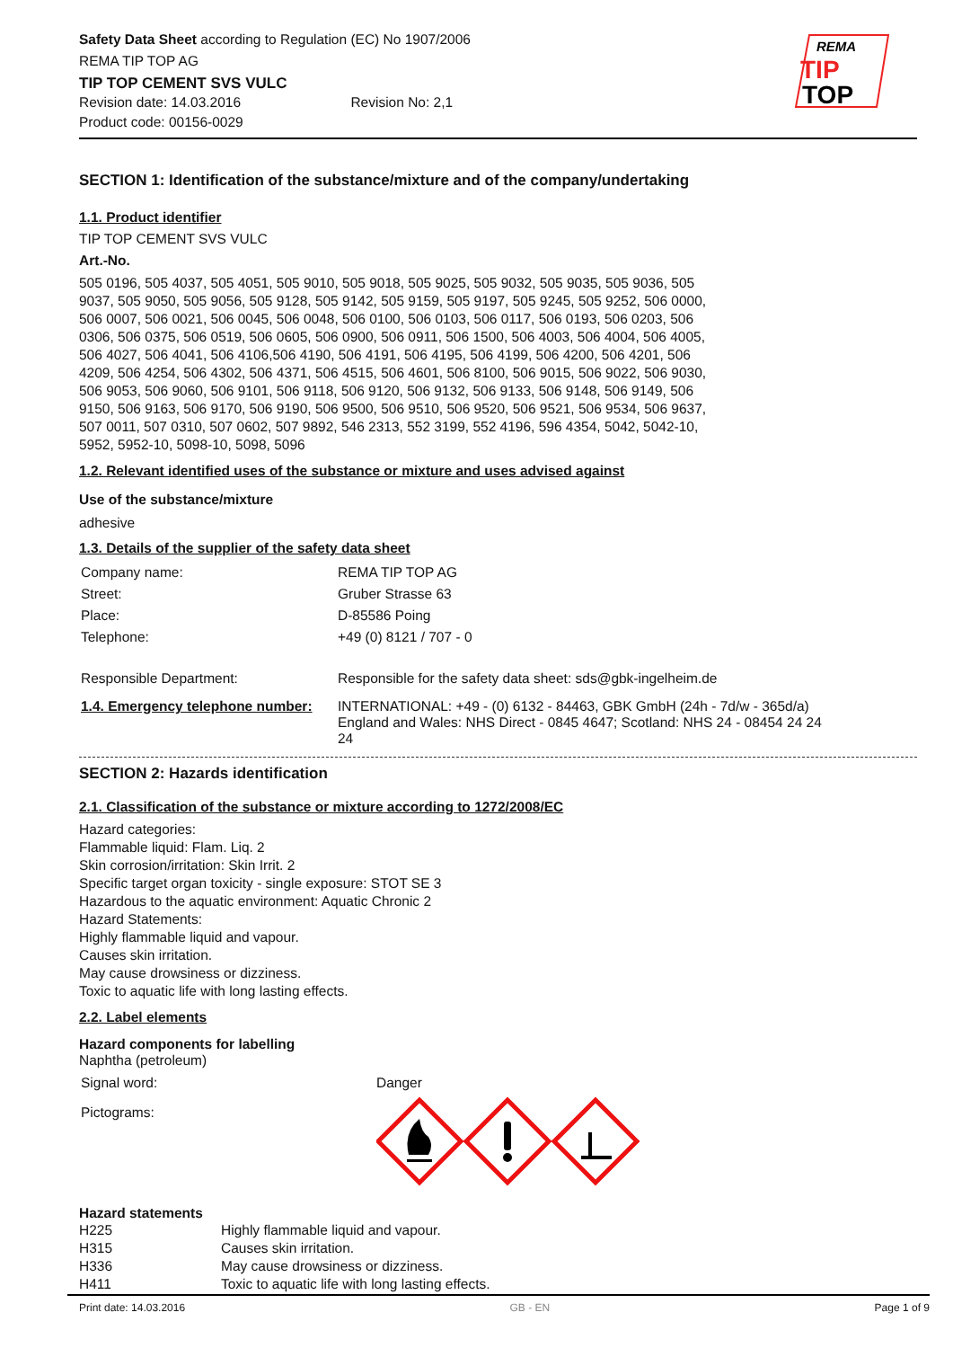Safety Data Sheet according to Regulation (EC) No 1907/2006
REMA TIP TOP AG
TIP TOP CEMENT SVS VULC
Revision date: 14.03.2016 Revision No: 2,1
Product code: 00156-0029
REMA
TIP
TOP
SECTION 1: Identification of the substance/mixture and of the company/undertaking
1.1. Product identifier
TIP TOP CEMENT SVS VULC
Art.-No.
505 0196, 505 4037, 505 4051, 505 9010, 505 9018, 505 9025, 505 9032, 505 9035, 505 9036, 505 9037, 505 9050, 505 9056, 505 9128, 505 9142, 505 9159, 505 9197, 505 9245, 505 9252, 506 0000, 506 0007, 506 0021, 506 0045, 506 0048, 506 0100, 506 0103, 506 0117, 506 0193, 506 0203, 506 0306, 506 0375, 506 0519, 506 0605, 506 0900, 506 0911, 506 1500, 506 4003, 506 4004, 506 4005, 506 4027, 506 4041, 506 4106,506 4190, 506 4191, 506 4195, 506 4199, 506 4200, 506 4201, 506 4209, 506 4254, 506 4302, 506 4371, 506 4515, 506 4601, 506 8100, 506 9015, 506 9022, 506 9030, 506 9053, 506 9060, 506 9101, 506 9118, 506 9120, 506 9132, 506 9133, 506 9148, 506 9149, 506 9150, 506 9163, 506 9170, 506 9190, 506 9500, 506 9510, 506 9520, 506 9521, 506 9534, 506 9637, 507 0011, 507 0310, 507 0602, 507 9892, 546 2313, 552 3199, 552 4196, 596 4354, 5042, 5042-10, 5952, 5952-10, 5098-10, 5098, 5096
1.2. Relevant identified uses of the substance or mixture and uses advised against
Use of the substance/mixture
adhesive
1.3. Details of the supplier of the safety data sheet
| Company name: | REMA TIP TOP AG |
| Street: | Gruber Strasse 63 |
| Place: | D-85586 Poing |
| Telephone: | +49 (0) 8121 / 707 - 0 |
| Responsible Department: | Responsible for the safety data sheet: sds@gbk-ingelheim.de |
| 1.4. Emergency telephone number: | INTERNATIONAL: +49 - (0) 6132 - 84463, GBK GmbH (24h - 7d/w - 365d/a) England and Wales: NHS Direct - 0845 4647; Scotland: NHS 24 - 08454 24 24 24 |
SECTION 2: Hazards identification
2.1. Classification of the substance or mixture according to 1272/2008/EC
Hazard categories:
Flammable liquid: Flam. Liq. 2
Skin corrosion/irritation: Skin Irrit. 2
Specific target organ toxicity - single exposure: STOT SE 3
Hazardous to the aquatic environment: Aquatic Chronic 2
Hazard Statements:
Highly flammable liquid and vapour.
Causes skin irritation.
May cause drowsiness or dizziness.
Toxic to aquatic life with long lasting effects.
2.2. Label elements
Hazard components for labelling
Naphtha (petroleum)
| Signal word: | Danger |
| Pictograms: | |
Hazard statements
| H225 | Highly flammable liquid and vapour. |
| H315 | Causes skin irritation. |
| H336 | May cause drowsiness or dizziness. |
| H411 | Toxic to aquatic life with long lasting effects. |
Print date: 14.03.2016 GB - EN Page 1 of 9